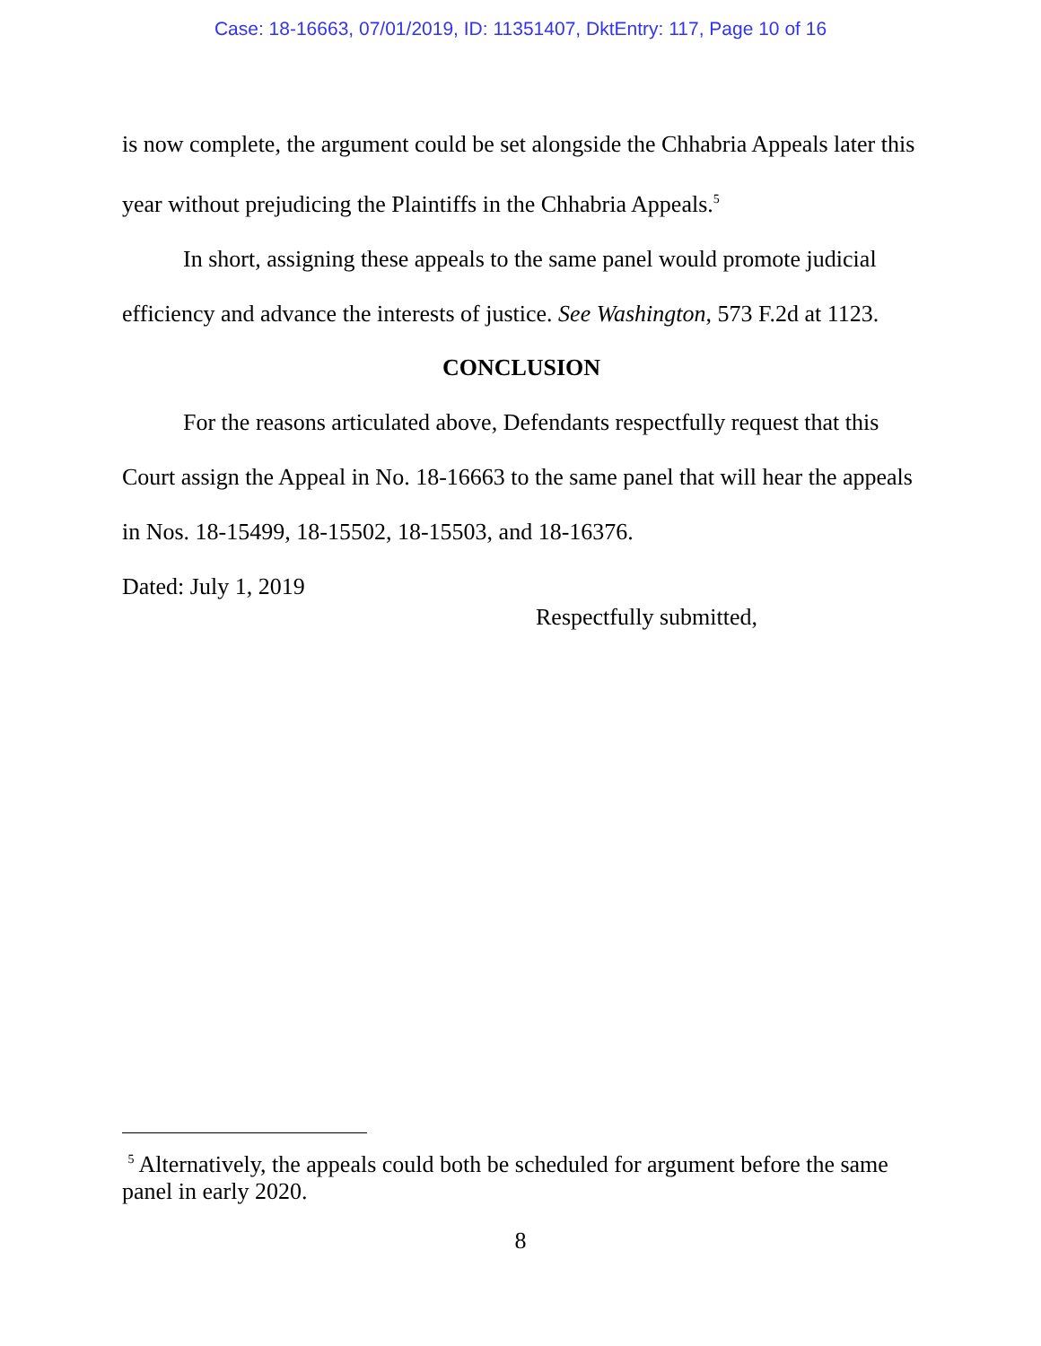Case: 18-16663, 07/01/2019, ID: 11351407, DktEntry: 117, Page 10 of 16
is now complete, the argument could be set alongside the Chhabria Appeals later this year without prejudicing the Plaintiffs in the Chhabria Appeals.<sup>5</sup>
In short, assigning these appeals to the same panel would promote judicial efficiency and advance the interests of justice. See Washington, 573 F.2d at 1123.
CONCLUSION
For the reasons articulated above, Defendants respectfully request that this Court assign the Appeal in No. 18-16663 to the same panel that will hear the appeals in Nos. 18-15499, 18-15502, 18-15503, and 18-16376.
Dated: July 1, 2019
Respectfully submitted,
<sup>5</sup> Alternatively, the appeals could both be scheduled for argument before the same panel in early 2020.
8